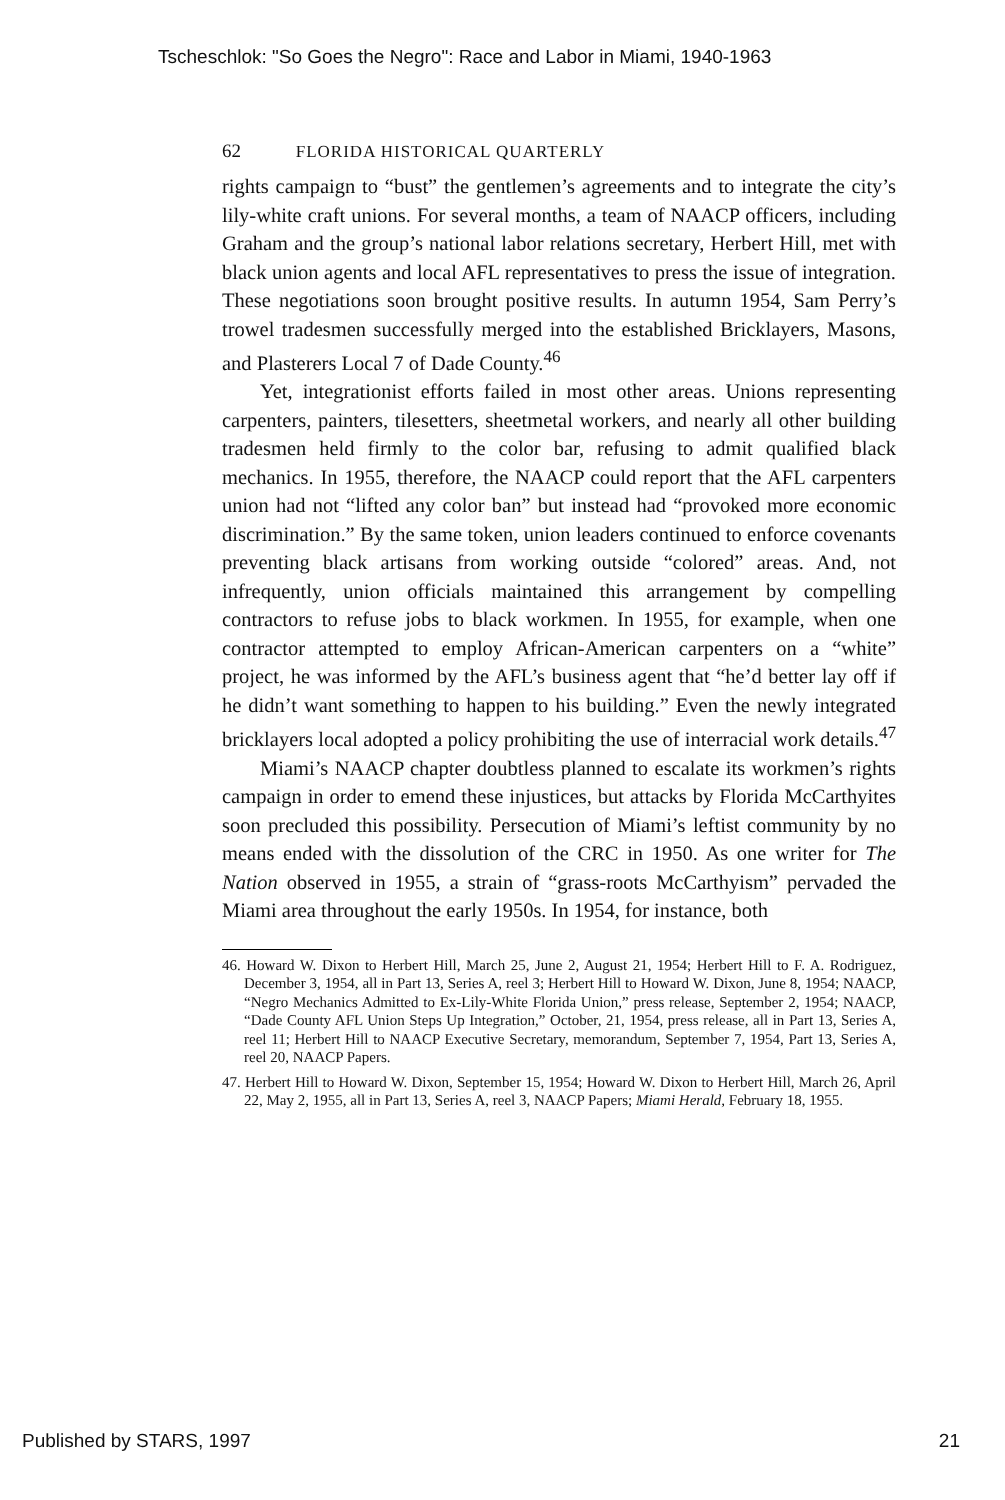Tscheschlok: "So Goes the Negro": Race and Labor in Miami, 1940-1963
62 FLORIDA HISTORICAL QUARTERLY
rights campaign to “bust” the gentlemen’s agreements and to integrate the city’s lily-white craft unions. For several months, a team of NAACP officers, including Graham and the group’s national labor relations secretary, Herbert Hill, met with black union agents and local AFL representatives to press the issue of integration. These negotiations soon brought positive results. In autumn 1954, Sam Perry’s trowel tradesmen successfully merged into the established Bricklayers, Masons, and Plasterers Local 7 of Dade County.<sup>46</sup>
Yet, integrationist efforts failed in most other areas. Unions representing carpenters, painters, tilesetters, sheetmetal workers, and nearly all other building tradesmen held firmly to the color bar, refusing to admit qualified black mechanics. In 1955, therefore, the NAACP could report that the AFL carpenters union had not “lifted any color ban” but instead had “provoked more economic discrimination.” By the same token, union leaders continued to enforce covenants preventing black artisans from working outside “colored” areas. And, not infrequently, union officials maintained this arrangement by compelling contractors to refuse jobs to black workmen. In 1955, for example, when one contractor attempted to employ African-American carpenters on a “white” project, he was informed by the AFL’s business agent that “he’d better lay off if he didn’t want something to happen to his building.” Even the newly integrated bricklayers local adopted a policy prohibiting the use of interracial work details.<sup>47</sup>
Miami’s NAACP chapter doubtless planned to escalate its workmen’s rights campaign in order to emend these injustices, but attacks by Florida McCarthyites soon precluded this possibility. Persecution of Miami’s leftist community by no means ended with the dissolution of the CRC in 1950. As one writer for The Nation observed in 1955, a strain of “grass-roots McCarthyism” pervaded the Miami area throughout the early 1950s. In 1954, for instance, both
46. Howard W. Dixon to Herbert Hill, March 25, June 2, August 21, 1954; Herbert Hill to F. A. Rodriguez, December 3, 1954, all in Part 13, Series A, reel 3; Herbert Hill to Howard W. Dixon, June 8, 1954; NAACP, “Negro Mechanics Admitted to Ex-Lily-White Florida Union,” press release, September 2, 1954; NAACP, “Dade County AFL Union Steps Up Integration,” October, 21, 1954, press release, all in Part 13, Series A, reel 11; Herbert Hill to NAACP Executive Secretary, memorandum, September 7, 1954, Part 13, Series A, reel 20, NAACP Papers.
47. Herbert Hill to Howard W. Dixon, September 15, 1954; Howard W. Dixon to Herbert Hill, March 26, April 22, May 2, 1955, all in Part 13, Series A, reel 3, NAACP Papers; Miami Herald, February 18, 1955.
Published by STARS, 1997 21